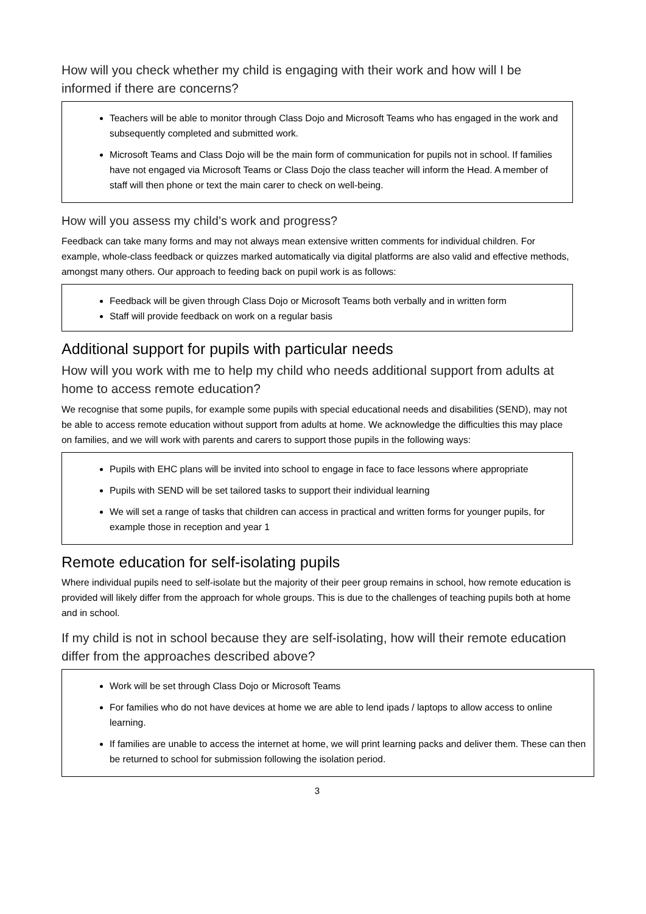How will you check whether my child is engaging with their work and how will I be informed if there are concerns?
Teachers will be able to monitor through Class Dojo and Microsoft Teams who has engaged in the work and subsequently completed and submitted work.
Microsoft Teams and Class Dojo will be the main form of communication for pupils not in school. If families have not engaged via Microsoft Teams or Class Dojo the class teacher will inform the Head. A member of staff will then phone or text the main carer to check on well-being.
How will you assess my child’s work and progress?
Feedback can take many forms and may not always mean extensive written comments for individual children. For example, whole-class feedback or quizzes marked automatically via digital platforms are also valid and effective methods, amongst many others. Our approach to feeding back on pupil work is as follows:
Feedback will be given through Class Dojo or Microsoft Teams both verbally and in written form
Staff will provide feedback on work on a regular basis
Additional support for pupils with particular needs
How will you work with me to help my child who needs additional support from adults at home to access remote education?
We recognise that some pupils, for example some pupils with special educational needs and disabilities (SEND), may not be able to access remote education without support from adults at home. We acknowledge the difficulties this may place on families, and we will work with parents and carers to support those pupils in the following ways:
Pupils with EHC plans will be invited into school to engage in face to face lessons where appropriate
Pupils with SEND will be set tailored tasks to support their individual learning
We will set a range of tasks that children can access in practical and written forms for younger pupils, for example those in reception and year 1
Remote education for self-isolating pupils
Where individual pupils need to self-isolate but the majority of their peer group remains in school, how remote education is provided will likely differ from the approach for whole groups. This is due to the challenges of teaching pupils both at home and in school.
If my child is not in school because they are self-isolating, how will their remote education differ from the approaches described above?
Work will be set through Class Dojo or Microsoft Teams
For families who do not have devices at home we are able to lend ipads / laptops to allow access to online learning.
If families are unable to access the internet at home, we will print learning packs and deliver them. These can then be returned to school for submission following the isolation period.
3